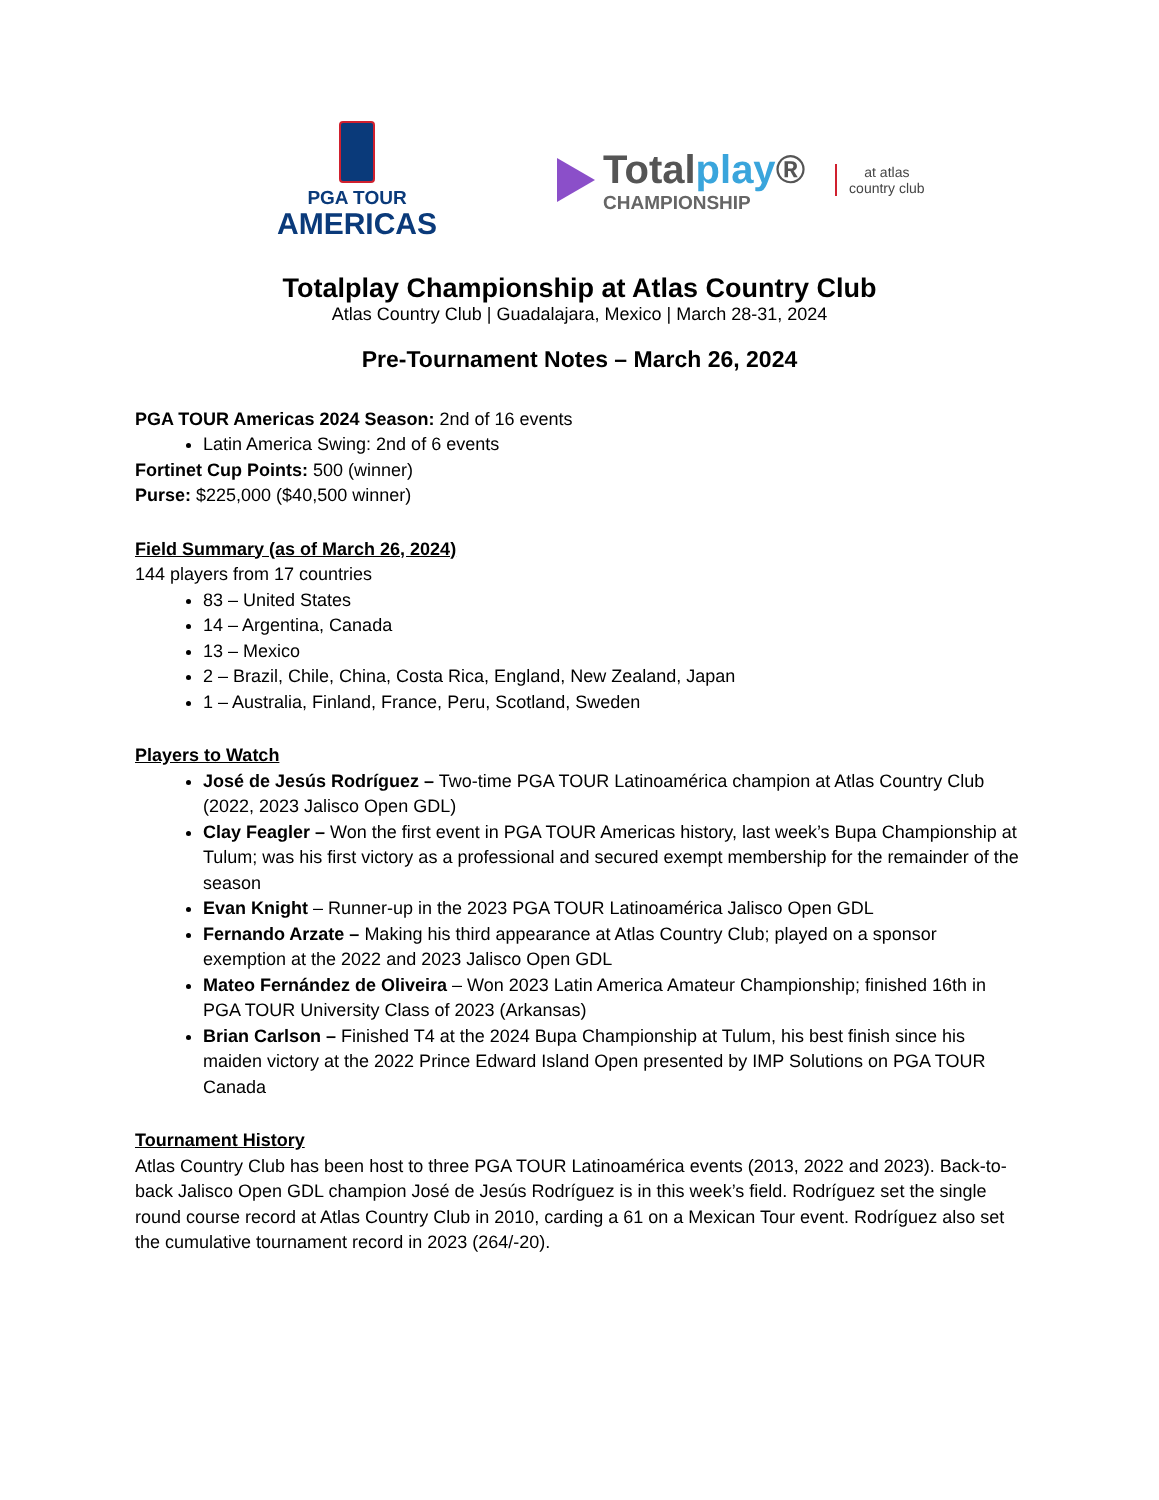PGA TOUR
AMERICAS
Totalplay®
CHAMPIONSHIP
at atlas
country club
Totalplay Championship at Atlas Country Club
Atlas Country Club | Guadalajara, Mexico | March 28-31, 2024
Pre-Tournament Notes – March 26, 2024
PGA TOUR Americas 2024 Season: 2nd of 16 events
Latin America Swing: 2nd of 6 events
Fortinet Cup Points: 500 (winner)
Purse: $225,000 ($40,500 winner)
Field Summary (as of March 26, 2024)
144 players from 17 countries
83 – United States
14 – Argentina, Canada
13 – Mexico
2 – Brazil, Chile, China, Costa Rica, England, New Zealand, Japan
1 – Australia, Finland, France, Peru, Scotland, Sweden
Players to Watch
José de Jesús Rodríguez – Two-time PGA TOUR Latinoamérica champion at Atlas Country Club (2022, 2023 Jalisco Open GDL)
Clay Feagler – Won the first event in PGA TOUR Americas history, last week’s Bupa Championship at Tulum; was his first victory as a professional and secured exempt membership for the remainder of the season
Evan Knight – Runner-up in the 2023 PGA TOUR Latinoamérica Jalisco Open GDL
Fernando Arzate – Making his third appearance at Atlas Country Club; played on a sponsor exemption at the 2022 and 2023 Jalisco Open GDL
Mateo Fernández de Oliveira – Won 2023 Latin America Amateur Championship; finished 16th in PGA TOUR University Class of 2023 (Arkansas)
Brian Carlson – Finished T4 at the 2024 Bupa Championship at Tulum, his best finish since his maiden victory at the 2022 Prince Edward Island Open presented by IMP Solutions on PGA TOUR Canada
Tournament History
Atlas Country Club has been host to three PGA TOUR Latinoamérica events (2013, 2022 and 2023). Back-to-back Jalisco Open GDL champion José de Jesús Rodríguez is in this week’s field. Rodríguez set the single round course record at Atlas Country Club in 2010, carding a 61 on a Mexican Tour event. Rodríguez also set the cumulative tournament record in 2023 (264/-20).